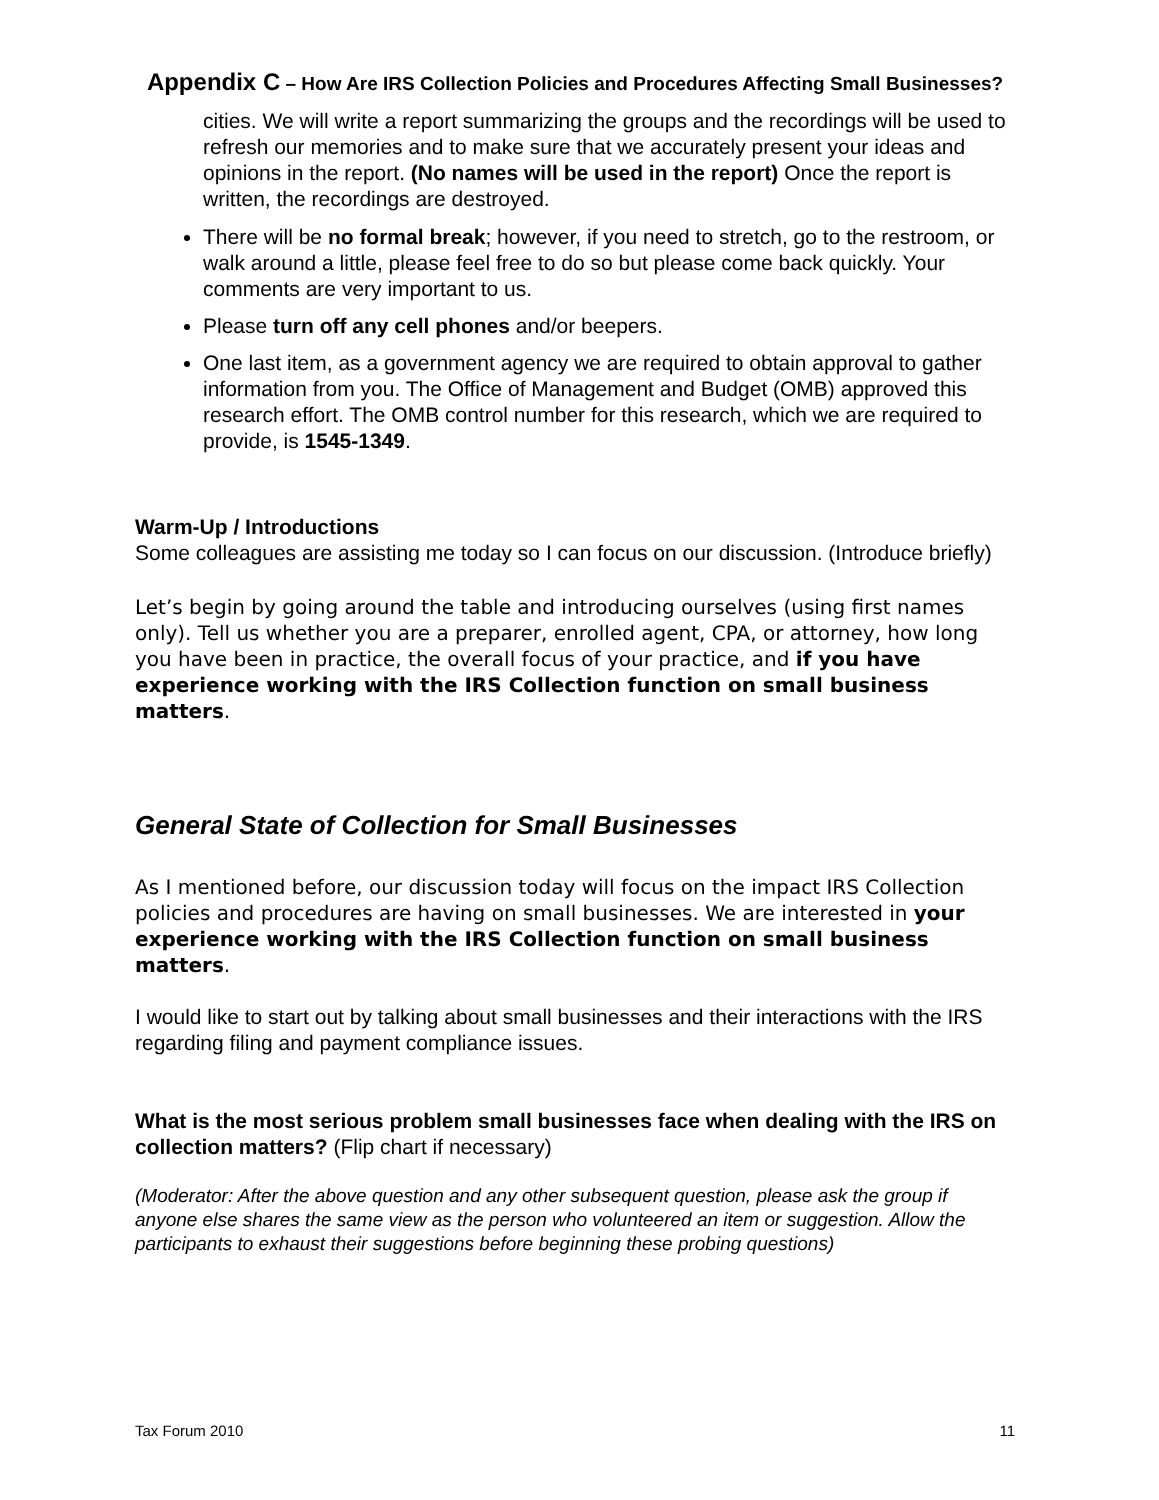Appendix C – How Are IRS Collection Policies and Procedures Affecting Small Businesses?
cities. We will write a report summarizing the groups and the recordings will be used to refresh our memories and to make sure that we accurately present your ideas and opinions in the report. (No names will be used in the report) Once the report is written, the recordings are destroyed.
There will be no formal break; however, if you need to stretch, go to the restroom, or walk around a little, please feel free to do so but please come back quickly. Your comments are very important to us.
Please turn off any cell phones and/or beepers.
One last item, as a government agency we are required to obtain approval to gather information from you. The Office of Management and Budget (OMB) approved this research effort. The OMB control number for this research, which we are required to provide, is 1545-1349.
Warm-Up / Introductions
Some colleagues are assisting me today so I can focus on our discussion. (Introduce briefly)
Let’s begin by going around the table and introducing ourselves (using first names only). Tell us whether you are a preparer, enrolled agent, CPA, or attorney, how long you have been in practice, the overall focus of your practice, and if you have experience working with the IRS Collection function on small business matters.
General State of Collection for Small Businesses
As I mentioned before, our discussion today will focus on the impact IRS Collection policies and procedures are having on small businesses. We are interested in your experience working with the IRS Collection function on small business matters.
I would like to start out by talking about small businesses and their interactions with the IRS regarding filing and payment compliance issues.
What is the most serious problem small businesses face when dealing with the IRS on collection matters? (Flip chart if necessary)
(Moderator: After the above question and any other subsequent question, please ask the group if anyone else shares the same view as the person who volunteered an item or suggestion. Allow the participants to exhaust their suggestions before beginning these probing questions)
Tax Forum 2010 11